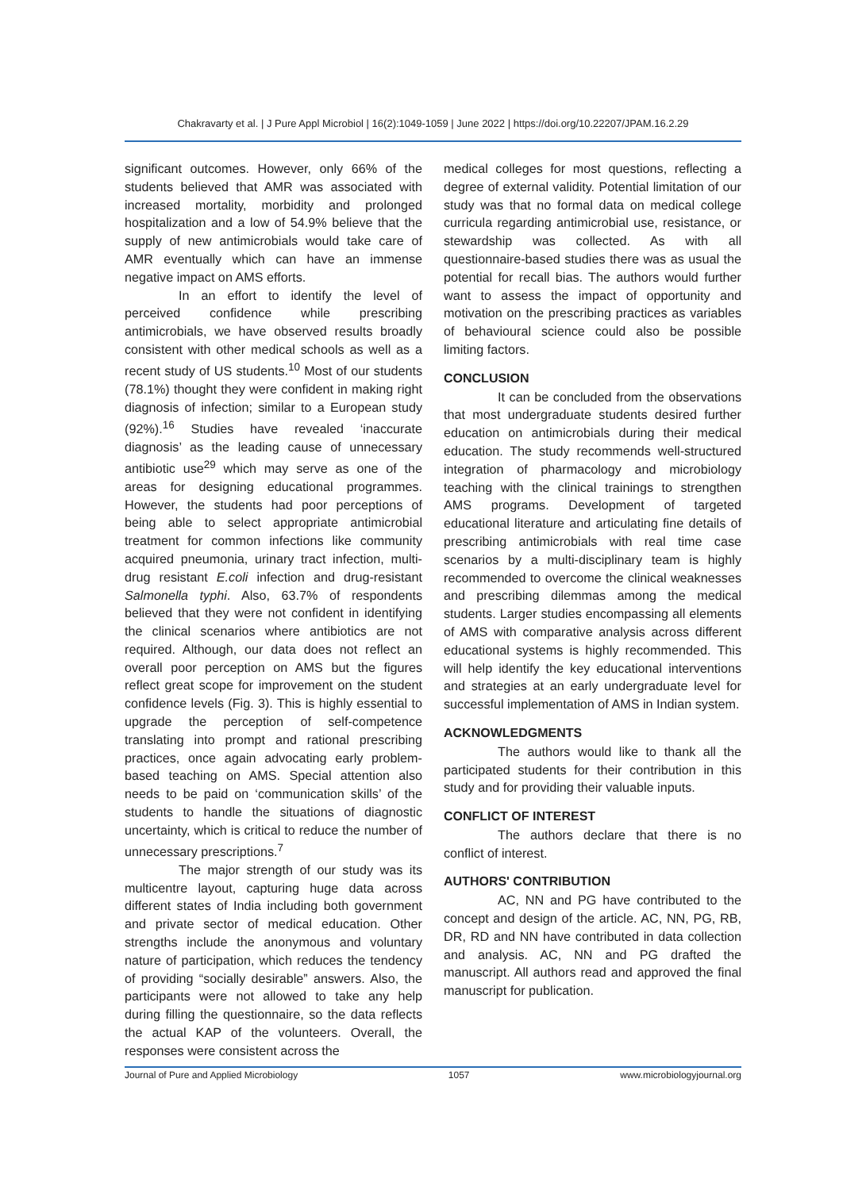Chakravarty et al. | J Pure Appl Microbiol | 16(2):1049-1059 | June 2022 | https://doi.org/10.22207/JPAM.16.2.29
significant outcomes. However, only 66% of the students believed that AMR was associated with increased mortality, morbidity and prolonged hospitalization and a low of 54.9% believe that the supply of new antimicrobials would take care of AMR eventually which can have an immense negative impact on AMS efforts.
In an effort to identify the level of perceived confidence while prescribing antimicrobials, we have observed results broadly consistent with other medical schools as well as a recent study of US students.<sup>10</sup> Most of our students (78.1%) thought they were confident in making right diagnosis of infection; similar to a European study (92%).<sup>16</sup> Studies have revealed ‘inaccurate diagnosis’ as the leading cause of unnecessary antibiotic use<sup>29</sup> which may serve as one of the areas for designing educational programmes. However, the students had poor perceptions of being able to select appropriate antimicrobial treatment for common infections like community acquired pneumonia, urinary tract infection, multi-drug resistant E.coli infection and drug-resistant Salmonella typhi. Also, 63.7% of respondents believed that they were not confident in identifying the clinical scenarios where antibiotics are not required. Although, our data does not reflect an overall poor perception on AMS but the figures reflect great scope for improvement on the student confidence levels (Fig. 3). This is highly essential to upgrade the perception of self-competence translating into prompt and rational prescribing practices, once again advocating early problem-based teaching on AMS. Special attention also needs to be paid on ‘communication skills’ of the students to handle the situations of diagnostic uncertainty, which is critical to reduce the number of unnecessary prescriptions.<sup>7</sup>
The major strength of our study was its multicentre layout, capturing huge data across different states of India including both government and private sector of medical education. Other strengths include the anonymous and voluntary nature of participation, which reduces the tendency of providing “socially desirable” answers. Also, the participants were not allowed to take any help during filling the questionnaire, so the data reflects the actual KAP of the volunteers. Overall, the responses were consistent across the
medical colleges for most questions, reflecting a degree of external validity. Potential limitation of our study was that no formal data on medical college curricula regarding antimicrobial use, resistance, or stewardship was collected. As with all questionnaire-based studies there was as usual the potential for recall bias. The authors would further want to assess the impact of opportunity and motivation on the prescribing practices as variables of behavioural science could also be possible limiting factors.
CONCLUSION
It can be concluded from the observations that most undergraduate students desired further education on antimicrobials during their medical education. The study recommends well-structured integration of pharmacology and microbiology teaching with the clinical trainings to strengthen AMS programs. Development of targeted educational literature and articulating fine details of prescribing antimicrobials with real time case scenarios by a multi-disciplinary team is highly recommended to overcome the clinical weaknesses and prescribing dilemmas among the medical students. Larger studies encompassing all elements of AMS with comparative analysis across different educational systems is highly recommended. This will help identify the key educational interventions and strategies at an early undergraduate level for successful implementation of AMS in Indian system.
ACKNOWLEDGMENTS
The authors would like to thank all the participated students for their contribution in this study and for providing their valuable inputs.
CONFLICT OF INTEREST
The authors declare that there is no conflict of interest.
AUTHORS' CONTRIBUTION
AC, NN and PG have contributed to the concept and design of the article. AC, NN, PG, RB, DR, RD and NN have contributed in data collection and analysis. AC, NN and PG drafted the manuscript. All authors read and approved the final manuscript for publication.
Journal of Pure and Applied Microbiology 1057 www.microbiologyjournal.org